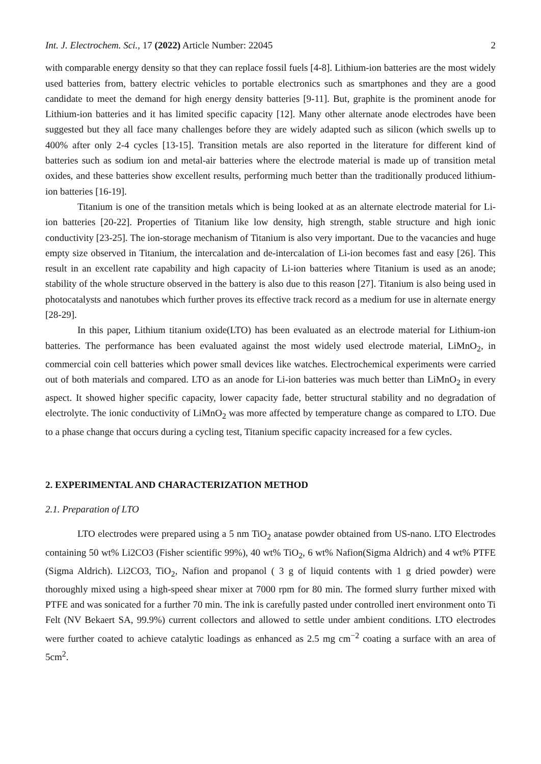Int. J. Electrochem. Sci., 17 (2022) Article Number: 22045 2
with comparable energy density so that they can replace fossil fuels [4-8]. Lithium-ion batteries are the most widely used batteries from, battery electric vehicles to portable electronics such as smartphones and they are a good candidate to meet the demand for high energy density batteries [9-11]. But, graphite is the prominent anode for Lithium-ion batteries and it has limited specific capacity [12]. Many other alternate anode electrodes have been suggested but they all face many challenges before they are widely adapted such as silicon (which swells up to 400% after only 2-4 cycles [13-15]. Transition metals are also reported in the literature for different kind of batteries such as sodium ion and metal-air batteries where the electrode material is made up of transition metal oxides, and these batteries show excellent results, performing much better than the traditionally produced lithium-ion batteries [16-19].
Titanium is one of the transition metals which is being looked at as an alternate electrode material for Li-ion batteries [20-22]. Properties of Titanium like low density, high strength, stable structure and high ionic conductivity [23-25]. The ion-storage mechanism of Titanium is also very important. Due to the vacancies and huge empty size observed in Titanium, the intercalation and de-intercalation of Li-ion becomes fast and easy [26]. This result in an excellent rate capability and high capacity of Li-ion batteries where Titanium is used as an anode; stability of the whole structure observed in the battery is also due to this reason [27]. Titanium is also being used in photocatalysts and nanotubes which further proves its effective track record as a medium for use in alternate energy [28-29].
In this paper, Lithium titanium oxide(LTO) has been evaluated as an electrode material for Lithium-ion batteries. The performance has been evaluated against the most widely used electrode material, LiMnO<sub>2</sub>, in commercial coin cell batteries which power small devices like watches. Electrochemical experiments were carried out of both materials and compared. LTO as an anode for Li-ion batteries was much better than LiMnO<sub>2</sub> in every aspect. It showed higher specific capacity, lower capacity fade, better structural stability and no degradation of electrolyte. The ionic conductivity of LiMnO<sub>2</sub> was more affected by temperature change as compared to LTO. Due to a phase change that occurs during a cycling test, Titanium specific capacity increased for a few cycles.
2. EXPERIMENTAL AND CHARACTERIZATION METHOD
2.1. Preparation of LTO
LTO electrodes were prepared using a 5 nm TiO<sub>2</sub> anatase powder obtained from US-nano. LTO Electrodes containing 50 wt% Li2CO3 (Fisher scientific 99%), 40 wt% TiO<sub>2</sub>, 6 wt% Nafion(Sigma Aldrich) and 4 wt% PTFE (Sigma Aldrich). Li2CO3, TiO<sub>2</sub>, Nafion and propanol ( 3 g of liquid contents with 1 g dried powder) were thoroughly mixed using a high-speed shear mixer at 7000 rpm for 80 min. The formed slurry further mixed with PTFE and was sonicated for a further 70 min. The ink is carefully pasted under controlled inert environment onto Ti Felt (NV Bekaert SA, 99.9%) current collectors and allowed to settle under ambient conditions. LTO electrodes were further coated to achieve catalytic loadings as enhanced as 2.5 mg cm<sup>−2</sup> coating a surface with an area of 5cm<sup>2</sup>.